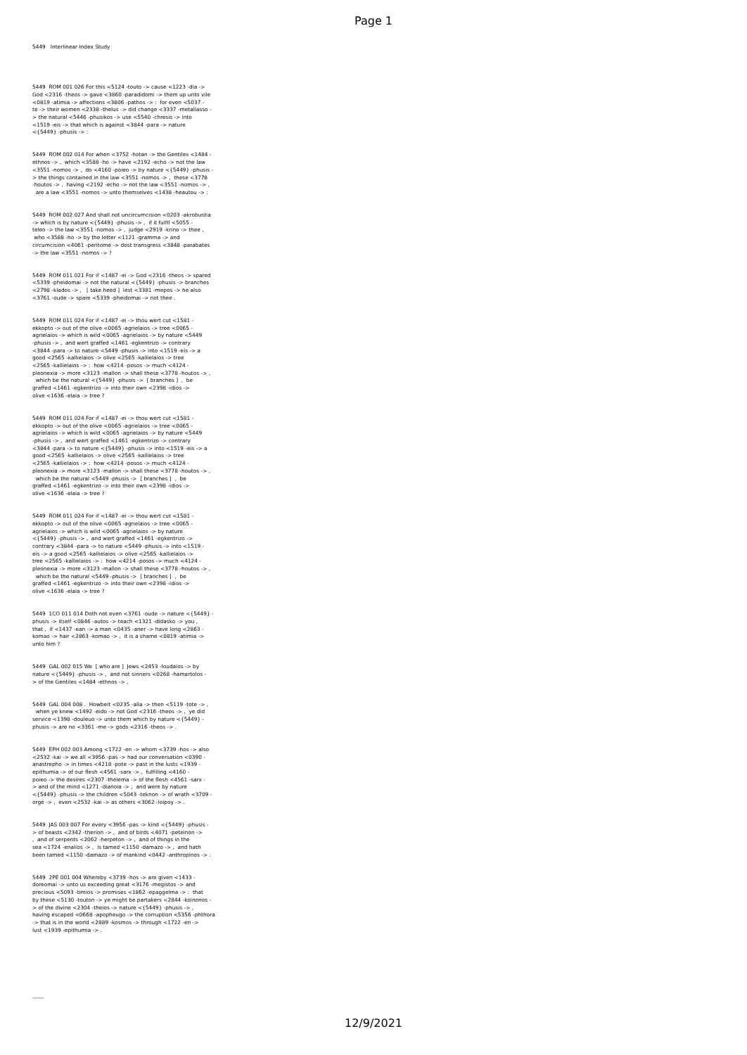Page 1
5449 Interlinear Index Study
5449 ROM 001 026 For this <5124 -touto -> cause <1223 -dia -> God <2316 -theos -> gave <3860 -paradidomi -> them up unto vile <0819 -atimia -> affections <3806 -pathos -> : for even <5037 - te -> their women <2338 -thelus -> did change <3337 -metallasso - > the natural <5446 -phusikos -> use <5540 -chresis -> into <1519 -eis -> that which is against <3844 -para -> nature <{5449} -phusis -> :
5449 ROM 002 014 For when <3752 -hotan -> the Gentiles <1484 - ethnos -> , which <3588 -ho -> have <2192 -echo -> not the law <3551 -nomos -> , do <4160 -poieo -> by nature <{5449} -phusis - > the things contained in the law <3551 -nomos -> , these <3778 -houtos -> , having <2192 -echo -> not the law <3551 -nomos -> , are a law <3551 -nomos -> unto themselves <1438 -heautou -> :
5449 ROM 002 027 And shall not uncircumcision <0203 -akrobustia -> which is by nature <{5449} -phusis -> , if it fulfil <5055 - teleo -> the law <3551 -nomos -> , judge <2919 -krino -> thee , who <3588 -ho -> by the letter <1121 -gramma -> and circumcision <4061 -peritome -> dost transgress <3848 -parabates -> the law <3551 -nomos -> ?
5449 ROM 011 021 For if <1487 -ei -> God <2316 -theos -> spared <5339 -pheidomai -> not the natural <{5449} -phusis -> branches <2798 -klados -> , [ take heed ] lest <3381 -mepos -> he also <3761 -oude -> spare <5339 -pheidomai -> not thee .
5449 ROM 011 024 For if <1487 -ei -> thou wert cut <1581 - ekkopto -> out of the olive <0065 -agrielaios -> tree <0065 - agrielaios -> which is wild <0065 -agrielaios -> by nature <5449 -phusis -> , and wert graffed <1461 -egkentrizo -> contrary <3844 -para -> to nature <5449 -phusis -> into <1519 -eis -> a good <2565 -kallielaios -> olive <2565 -kallielaios -> tree <2565 -kallielaios -> : how <4214 -posos -> much <4124 - pleonexia -> more <3123 -mallon -> shall these <3778 -houtos -> , which be the natural <{5449} -phusis -> [ branches ] , be graffed <1461 -egkentrizo -> into their own <2398 -idios -> olive <1636 -elaia -> tree ?
5449 ROM 011 024 For if <1487 -ei -> thou wert cut <1581 - ekkopto -> out of the olive <0065 -agrielaios -> tree <0065 - agrielaios -> which is wild <0065 -agrielaios -> by nature <5449 -phusis -> , and wert graffed <1461 -egkentrizo -> contrary <3844 -para -> to nature <{5449} -phusis -> into <1519 -eis -> a good <2565 -kallielaios -> olive <2565 -kallielaios -> tree <2565 -kallielaios -> : how <4214 -posos -> much <4124 - pleonexia -> more <3123 -mallon -> shall these <3778 -houtos -> , which be the natural <5449 -phusis -> [ branches ] , be graffed <1461 -egkentrizo -> into their own <2398 -idios -> olive <1636 -elaia -> tree ?
5449 ROM 011 024 For if <1487 -ei -> thou wert cut <1581 - ekkopto -> out of the olive <0065 -agrielaios -> tree <0065 - agrielaios -> which is wild <0065 -agrielaios -> by nature <{5449} -phusis -> , and wert graffed <1461 -egkentrizo -> contrary <3844 -para -> to nature <5449 -phusis -> into <1519 - eis -> a good <2565 -kallielaios -> olive <2565 -kallielaios -> tree <2565 -kallielaios -> : how <4214 -posos -> much <4124 - pleonexia -> more <3123 -mallon -> shall these <3778 -houtos -> , which be the natural <5449 -phusis -> [ branches ] , be graffed <1461 -egkentrizo -> into their own <2398 -idios -> olive <1636 -elaia -> tree ?
5449 1CO 011 014 Doth not even <3761 -oude -> nature <{5449} - phusis -> itself <0846 -autos -> teach <1321 -didasko -> you , that , if <1437 -ean -> a man <0435 -aner -> have long <2863 - komao -> hair <2863 -komao -> , it is a shame <0819 -atimia -> unto him ?
5449 GAL 002 015 We [ who are ] Jews <2453 -Ioudaios -> by nature <{5449} -phusis -> , and not sinners <0268 -hamartolos - > of the Gentiles <1484 -ethnos -> ,
5449 GAL 004 008 . Howbeit <0235 -alla -> then <5119 -tote -> , when ye knew <1492 -eido -> not God <2316 -theos -> , ye did service <1398 -douleuo -> unto them which by nature <{5449} - phusis -> are no <3361 -me -> gods <2316 -theos -> .
5449 EPH 002 003 Among <1722 -en -> whom <3739 -hos -> also <2532 -kai -> we all <3956 -pas -> had our conversation <0390 - anastrepho -> in times <4218 -pote -> past in the lusts <1939 - epithumia -> of our flesh <4561 -sarx -> , fulfilling <4160 - poieo -> the desires <2307 -thelema -> of the flesh <4561 -sarx - > and of the mind <1271 -dianoia -> ; and were by nature <{5449} -phusis -> the children <5043 -teknon -> of wrath <3709 - orge -> , even <2532 -kai -> as others <3062 -loipoy -> .
5449 JAS 003 007 For every <3956 -pas -> kind <{5449} -phusis - > of beasts <2342 -therion -> , and of birds <4071 -peteinon -> , and of serpents <2062 -herpeton -> , and of things in the sea <1724 -enalios -> , is tamed <1150 -damazo -> , and hath been tamed <1150 -damazo -> of mankind <0442 -anthropinos -> :
5449 2PE 001 004 Whereby <3739 -hos -> are given <1433 - doreomai -> unto us exceeding great <3176 -megistos -> and precious <5093 -timios -> promises <1862 -epaggelma -> : that by these <5130 -touton -> ye might be partakers <2844 -koinonos - > of the divine <2304 -theios -> nature <{5449} -phusis -> , having escaped <0668 -apopheugo -> the corruption <5356 -phthora -> that is in the world <2889 -kosmos -> through <1722 -en -> lust <1939 -epithumia -> .
------
12/9/2021